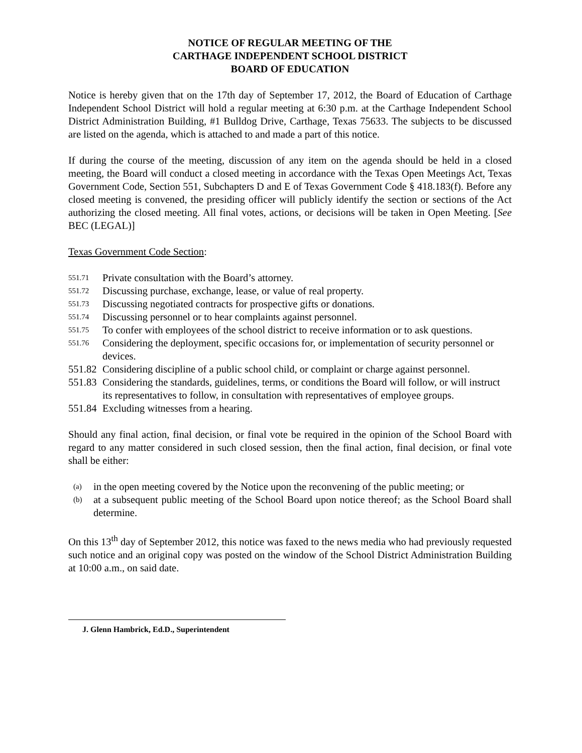NOTICE OF REGULAR MEETING OF THE
CARTHAGE INDEPENDENT SCHOOL DISTRICT
BOARD OF EDUCATION
Notice is hereby given that on the 17th day of September 17, 2012, the Board of Education of Carthage Independent School District will hold a regular meeting at 6:30 p.m. at the Carthage Independent School District Administration Building, #1 Bulldog Drive, Carthage, Texas 75633. The subjects to be discussed are listed on the agenda, which is attached to and made a part of this notice.
If during the course of the meeting, discussion of any item on the agenda should be held in a closed meeting, the Board will conduct a closed meeting in accordance with the Texas Open Meetings Act, Texas Government Code, Section 551, Subchapters D and E of Texas Government Code § 418.183(f). Before any closed meeting is convened, the presiding officer will publicly identify the section or sections of the Act authorizing the closed meeting. All final votes, actions, or decisions will be taken in Open Meeting. [See BEC (LEGAL)]
Texas Government Code Section:
551.71 Private consultation with the Board’s attorney.
551.72 Discussing purchase, exchange, lease, or value of real property.
551.73 Discussing negotiated contracts for prospective gifts or donations.
551.74 Discussing personnel or to hear complaints against personnel.
551.75 To confer with employees of the school district to receive information or to ask questions.
551.76 Considering the deployment, specific occasions for, or implementation of security personnel or devices.
551.82 Considering discipline of a public school child, or complaint or charge against personnel.
551.83 Considering the standards, guidelines, terms, or conditions the Board will follow, or will instruct its representatives to follow, in consultation with representatives of employee groups.
551.84 Excluding witnesses from a hearing.
Should any final action, final decision, or final vote be required in the opinion of the School Board with regard to any matter considered in such closed session, then the final action, final decision, or final vote shall be either:
(a) in the open meeting covered by the Notice upon the reconvening of the public meeting; or
(b) at a subsequent public meeting of the School Board upon notice thereof; as the School Board shall determine.
On this 13<sup>th</sup> day of September 2012, this notice was faxed to the news media who had previously requested such notice and an original copy was posted on the window of the School District Administration Building at 10:00 a.m., on said date.
J. Glenn Hambrick, Ed.D., Superintendent